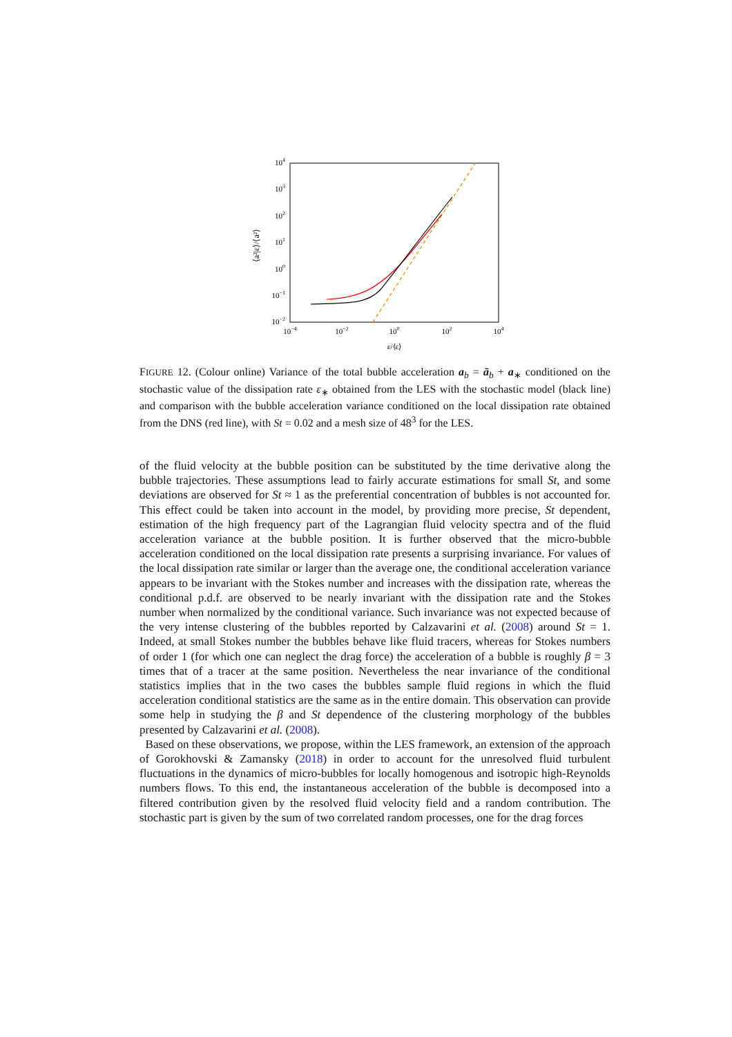104
103
102
101
100
10−1
10−2
10−4
10−2
100
102
104
ε/⟨ε⟩
⟨a²|ε⟩/⟨a²⟩
FIGURE 12. (Colour online) Variance of the total bubble acceleration a<sub>b</sub> = ā<sub>b</sub> + a<sub>∗</sub> conditioned on the stochastic value of the dissipation rate ε<sub>∗</sub> obtained from the LES with the stochastic model (black line) and comparison with the bubble acceleration variance conditioned on the local dissipation rate obtained from the DNS (red line), with St = 0.02 and a mesh size of 48<sup>3</sup> for the LES.
of the fluid velocity at the bubble position can be substituted by the time derivative along the bubble trajectories. These assumptions lead to fairly accurate estimations for small St, and some deviations are observed for St ≈ 1 as the preferential concentration of bubbles is not accounted for. This effect could be taken into account in the model, by providing more precise, St dependent, estimation of the high frequency part of the Lagrangian fluid velocity spectra and of the fluid acceleration variance at the bubble position. It is further observed that the micro-bubble acceleration conditioned on the local dissipation rate presents a surprising invariance. For values of the local dissipation rate similar or larger than the average one, the conditional acceleration variance appears to be invariant with the Stokes number and increases with the dissipation rate, whereas the conditional p.d.f. are observed to be nearly invariant with the dissipation rate and the Stokes number when normalized by the conditional variance. Such invariance was not expected because of the very intense clustering of the bubbles reported by Calzavarini et al. (2008) around St = 1. Indeed, at small Stokes number the bubbles behave like fluid tracers, whereas for Stokes numbers of order 1 (for which one can neglect the drag force) the acceleration of a bubble is roughly β = 3 times that of a tracer at the same position. Nevertheless the near invariance of the conditional statistics implies that in the two cases the bubbles sample fluid regions in which the fluid acceleration conditional statistics are the same as in the entire domain. This observation can provide some help in studying the β and St dependence of the clustering morphology of the bubbles presented by Calzavarini et al. (2008).
Based on these observations, we propose, within the LES framework, an extension of the approach of Gorokhovski & Zamansky (2018) in order to account for the unresolved fluid turbulent fluctuations in the dynamics of micro-bubbles for locally homogenous and isotropic high-Reynolds numbers flows. To this end, the instantaneous acceleration of the bubble is decomposed into a filtered contribution given by the resolved fluid velocity field and a random contribution. The stochastic part is given by the sum of two correlated random processes, one for the drag forces